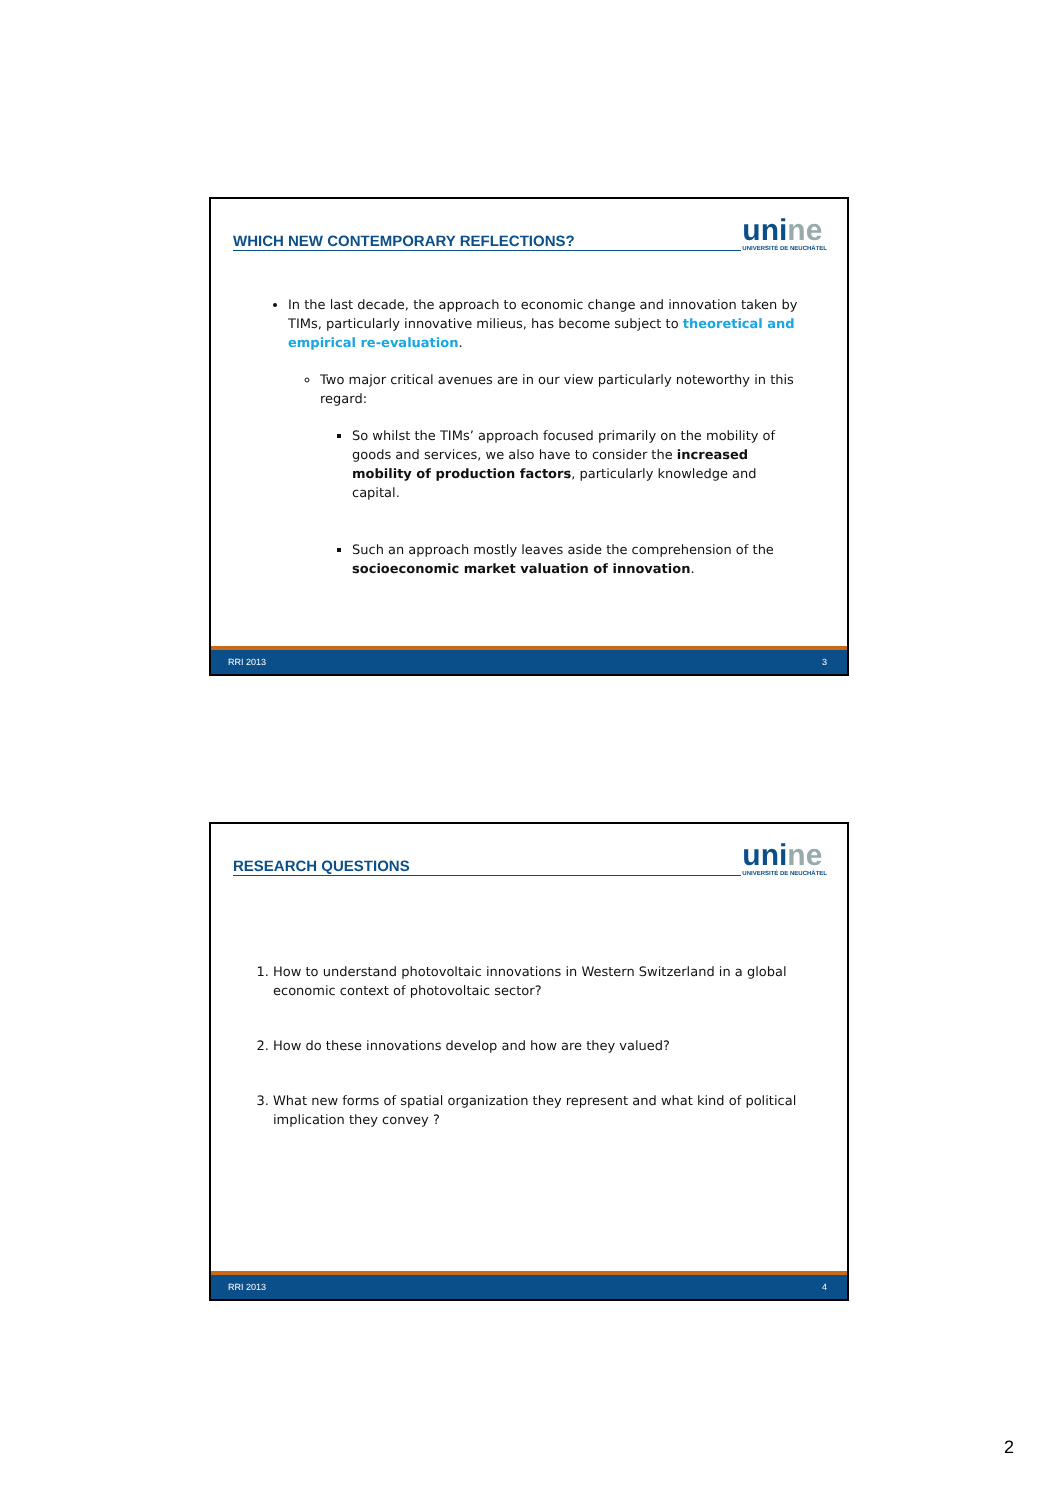WHICH NEW CONTEMPORARY REFLECTIONS?
unine
UNIVERSITÉ DE NEUCHÂTEL
In the last decade, the approach to economic change and innovation taken by TIMs, particularly innovative milieus, has become subject to theoretical and empirical re-evaluation.
Two major critical avenues are in our view particularly noteworthy in this regard:
So whilst the TIMs’ approach focused primarily on the mobility of goods and services, we also have to consider the increased mobility of production factors, particularly knowledge and capital.
Such an approach mostly leaves aside the comprehension of the socioeconomic market valuation of innovation.
RRI 2013 3
RESEARCH QUESTIONS
unine
UNIVERSITÉ DE NEUCHÂTEL
1. How to understand photovoltaic innovations in Western Switzerland in a global economic context of photovoltaic sector?
2. How do these innovations develop and how are they valued?
3. What new forms of spatial organization they represent and what kind of political implication they convey ?
RRI 2013 4
2